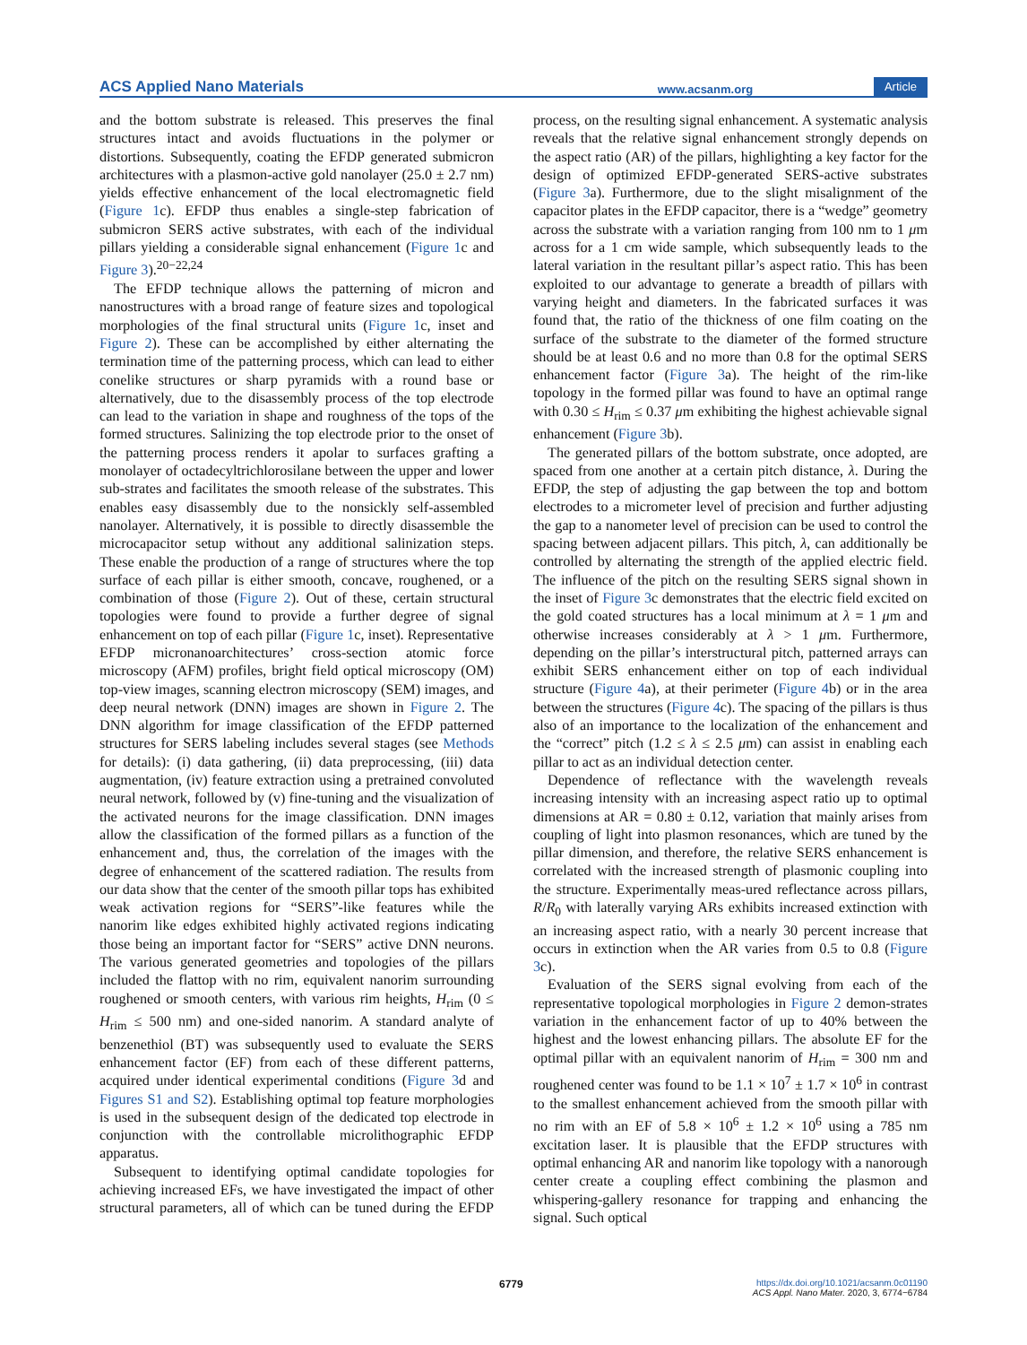ACS Applied Nano Materials www.acsanm.org Article
and the bottom substrate is released. This preserves the final structures intact and avoids fluctuations in the polymer or distortions. Subsequently, coating the EFDP generated submicron architectures with a plasmon-active gold nanolayer (25.0 ± 2.7 nm) yields effective enhancement of the local electromagnetic field (Figure 1c). EFDP thus enables a single-step fabrication of submicron SERS active substrates, with each of the individual pillars yielding a considerable signal enhancement (Figure 1c and Figure 3).<sup>20−22,24</sup>
The EFDP technique allows the patterning of micron and nanostructures with a broad range of feature sizes and topological morphologies of the final structural units (Figure 1c, inset and Figure 2). These can be accomplished by either alternating the termination time of the patterning process, which can lead to either conelike structures or sharp pyramids with a round base or alternatively, due to the disassembly process of the top electrode can lead to the variation in shape and roughness of the tops of the formed structures. Salinizing the top electrode prior to the onset of the patterning process renders it apolar to surfaces grafting a monolayer of octadecyltrichlorosilane between the upper and lower sub-strates and facilitates the smooth release of the substrates. This enables easy disassembly due to the nonsickly self-assembled nanolayer. Alternatively, it is possible to directly disassemble the microcapacitor setup without any additional salinization steps. These enable the production of a range of structures where the top surface of each pillar is either smooth, concave, roughened, or a combination of those (Figure 2). Out of these, certain structural topologies were found to provide a further degree of signal enhancement on top of each pillar (Figure 1c, inset). Representative EFDP micronanoarchitectures’ cross-section atomic force microscopy (AFM) profiles, bright field optical microscopy (OM) top-view images, scanning electron microscopy (SEM) images, and deep neural network (DNN) images are shown in Figure 2. The DNN algorithm for image classification of the EFDP patterned structures for SERS labeling includes several stages (see Methods for details): (i) data gathering, (ii) data preprocessing, (iii) data augmentation, (iv) feature extraction using a pretrained convoluted neural network, followed by (v) fine-tuning and the visualization of the activated neurons for the image classification. DNN images allow the classification of the formed pillars as a function of the enhancement and, thus, the correlation of the images with the degree of enhancement of the scattered radiation. The results from our data show that the center of the smooth pillar tops has exhibited weak activation regions for “SERS”-like features while the nanorim like edges exhibited highly activated regions indicating those being an important factor for “SERS” active DNN neurons. The various generated geometries and topologies of the pillars included the flattop with no rim, equivalent nanorim surrounding roughened or smooth centers, with various rim heights, H<sub>rim</sub> (0 ≤ H<sub>rim</sub> ≤ 500 nm) and one-sided nanorim. A standard analyte of benzenethiol (BT) was subsequently used to evaluate the SERS enhancement factor (EF) from each of these different patterns, acquired under identical experimental conditions (Figure 3d and Figures S1 and S2). Establishing optimal top feature morphologies is used in the subsequent design of the dedicated top electrode in conjunction with the controllable microlithographic EFDP apparatus.
Subsequent to identifying optimal candidate topologies for achieving increased EFs, we have investigated the impact of other structural parameters, all of which can be tuned during the EFDP process, on the resulting signal enhancement. A systematic analysis reveals that the relative signal enhancement strongly depends on the aspect ratio (AR) of the pillars, highlighting a key factor for the design of optimized EFDP-generated SERS-active substrates (Figure 3a). Furthermore, due to the slight misalignment of the capacitor plates in the EFDP capacitor, there is a “wedge” geometry across the substrate with a variation ranging from 100 nm to 1 μm across for a 1 cm wide sample, which subsequently leads to the lateral variation in the resultant pillar’s aspect ratio. This has been exploited to our advantage to generate a breadth of pillars with varying height and diameters. In the fabricated surfaces it was found that, the ratio of the thickness of one film coating on the surface of the substrate to the diameter of the formed structure should be at least 0.6 and no more than 0.8 for the optimal SERS enhancement factor (Figure 3a). The height of the rim-like topology in the formed pillar was found to have an optimal range with 0.30 ≤ H<sub>rim</sub> ≤ 0.37 μm exhibiting the highest achievable signal enhancement (Figure 3b).
The generated pillars of the bottom substrate, once adopted, are spaced from one another at a certain pitch distance, λ. During the EFDP, the step of adjusting the gap between the top and bottom electrodes to a micrometer level of precision and further adjusting the gap to a nanometer level of precision can be used to control the spacing between adjacent pillars. This pitch, λ, can additionally be controlled by alternating the strength of the applied electric field. The influence of the pitch on the resulting SERS signal shown in the inset of Figure 3c demonstrates that the electric field excited on the gold coated structures has a local minimum at λ = 1 μm and otherwise increases considerably at λ > 1 μm. Furthermore, depending on the pillar’s interstructural pitch, patterned arrays can exhibit SERS enhancement either on top of each individual structure (Figure 4a), at their perimeter (Figure 4b) or in the area between the structures (Figure 4c). The spacing of the pillars is thus also of an importance to the localization of the enhancement and the “correct” pitch (1.2 ≤ λ ≤ 2.5 μm) can assist in enabling each pillar to act as an individual detection center.
Dependence of reflectance with the wavelength reveals increasing intensity with an increasing aspect ratio up to optimal dimensions at AR = 0.80 ± 0.12, variation that mainly arises from coupling of light into plasmon resonances, which are tuned by the pillar dimension, and therefore, the relative SERS enhancement is correlated with the increased strength of plasmonic coupling into the structure. Experimentally meas-ured reflectance across pillars, R/R<sub>0</sub> with laterally varying ARs exhibits increased extinction with an increasing aspect ratio, with a nearly 30 percent increase that occurs in extinction when the AR varies from 0.5 to 0.8 (Figure 3c).
Evaluation of the SERS signal evolving from each of the representative topological morphologies in Figure 2 demon-strates variation in the enhancement factor of up to 40% between the highest and the lowest enhancing pillars. The absolute EF for the optimal pillar with an equivalent nanorim of H<sub>rim</sub> = 300 nm and roughened center was found to be 1.1 × 10<sup>7</sup> ± 1.7 × 10<sup>6</sup> in contrast to the smallest enhancement achieved from the smooth pillar with no rim with an EF of 5.8 × 10<sup>6</sup> ± 1.2 × 10<sup>6</sup> using a 785 nm excitation laser. It is plausible that the EFDP structures with optimal enhancing AR and nanorim like topology with a nanorough center create a coupling effect combining the plasmon and whispering-gallery resonance for trapping and enhancing the signal. Such optical
6779
https://dx.doi.org/10.1021/acsanm.0c01190
ACS Appl. Nano Mater. 2020, 3, 6774−6784